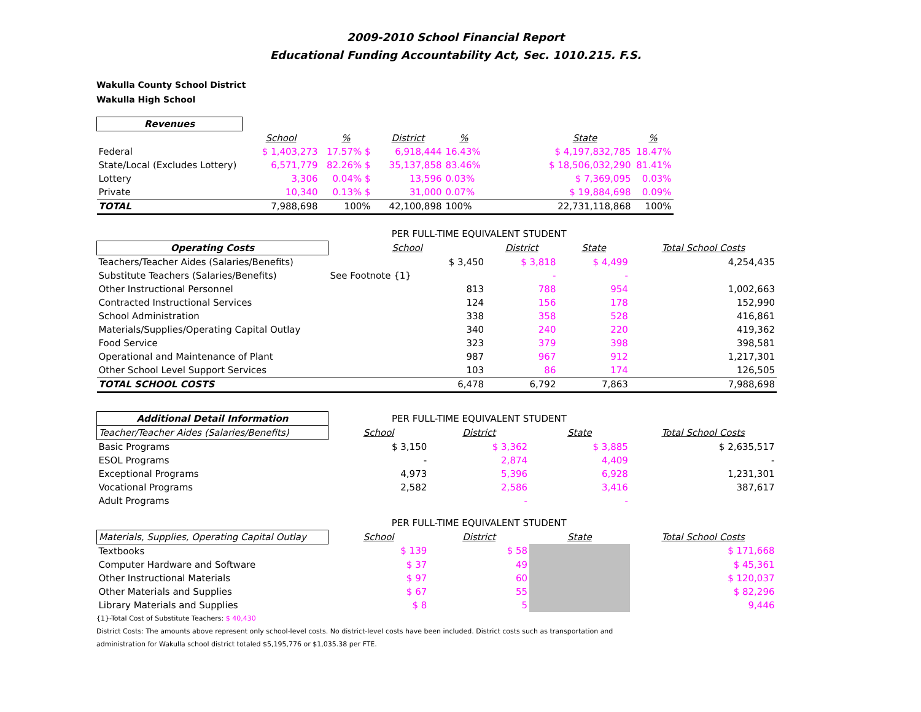2009-2010 School Financial Report
Educational Funding Accountability Act, Sec. 1010.215. F.S.
Wakulla County School District
Wakulla High School
| Revenues | | | | | | | |
| --- | --- | --- | --- | --- | --- | --- | --- |
| | School | % | District | % | | State | % |
| Federal | $ 1,403,273 | 17.57% $ | 6,918,444 | 16.43% | | $ 4,197,832,785 | 18.47% |
| State/Local (Excludes Lottery) | 6,571,779 | 82.26% $ | 35,137,858 | 83.46% | | $ 18,506,032,290 | 81.41% |
| Lottery | 3,306 | 0.04% $ | 13,596 | 0.03% | | $ 7,369,095 | 0.03% |
| Private | 10,340 | 0.13% $ | 31,000 | 0.07% | | $ 19,884,698 | 0.09% |
| TOTAL | 7,988,698 | 100% | 42,100,898 | 100% | | 22,731,118,868 | 100% |
| | PER FULL-TIME EQUIVALENT STUDENT | | | |
| Operating Costs | School | District | State | Total School Costs |
| Teachers/Teacher Aides (Salaries/Benefits) | $ 3,450 | $ 3,818 | $ 4,499 | 4,254,435 |
| Substitute Teachers (Salaries/Benefits) | See Footnote {1} | - | - | |
| Other Instructional Personnel | 813 | 788 | 954 | 1,002,663 |
| Contracted Instructional Services | 124 | 156 | 178 | 152,990 |
| School Administration | 338 | 358 | 528 | 416,861 |
| Materials/Supplies/Operating Capital Outlay | 340 | 240 | 220 | 419,362 |
| Food Service | 323 | 379 | 398 | 398,581 |
| Operational and Maintenance of Plant | 987 | 967 | 912 | 1,217,301 |
| Other School Level Support Services | 103 | 86 | 174 | 126,505 |
| TOTAL SCHOOL COSTS | 6,478 | 6,792 | 7,863 | 7,988,698 |
| Additional Detail Information | PER FULL-TIME EQUIVALENT STUDENT | | | |
| Teacher/Teacher Aides (Salaries/Benefits) | School | District | State | Total School Costs |
| Basic Programs | $ 3,150 | $ 3,362 | $ 3,885 | $ 2,635,517 |
| ESOL Programs | - | 2,874 | 4,409 | - |
| Exceptional Programs | 4,973 | 5,396 | 6,928 | 1,231,301 |
| Vocational Programs | 2,582 | 2,586 | 3,416 | 387,617 |
| Adult Programs | | - | - | |
| | PER FULL-TIME EQUIVALENT STUDENT | | | |
| Materials, Supplies, Operating Capital Outlay | School | District | State | Total School Costs |
| Textbooks | $ 139 | $ 58 | | $ 171,668 |
| Computer Hardware and Software | $ 37 | 49 | | $ 45,361 |
| Other Instructional Materials | $ 97 | 60 | | $ 120,037 |
| Other Materials and Supplies | $ 67 | 55 | | $ 82,296 |
| Library Materials and Supplies | $ 8 | 5 | | 9,446 |
{1}-Total Cost of Substitute Teachers: $ 40,430
District Costs: The amounts above represent only school-level costs. No district-level costs have been included. District costs such as transportation and
administration for Wakulla school district totaled $5,195,776 or $1,035.38 per FTE.